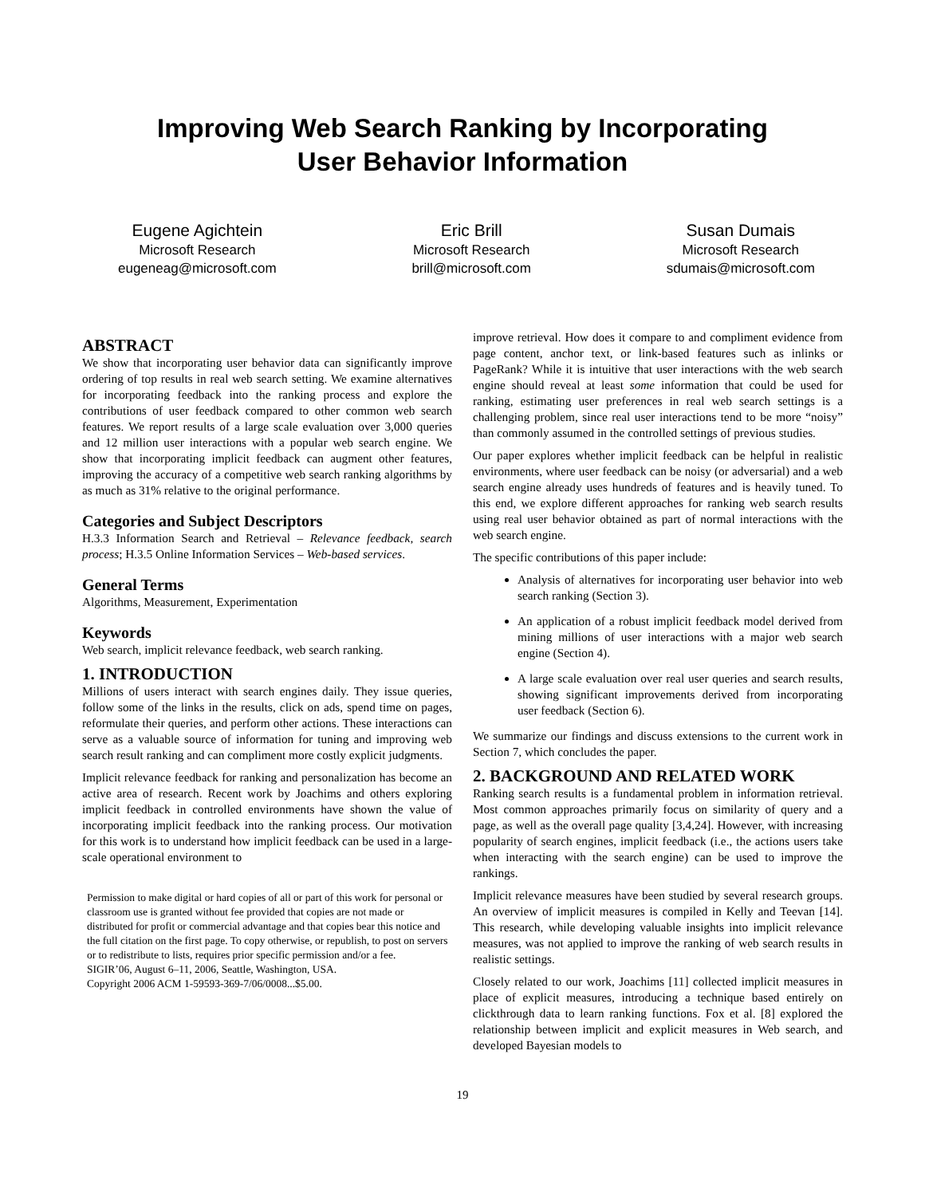Improving Web Search Ranking by Incorporating
User Behavior Information
Eugene Agichtein
Microsoft Research
eugeneag@microsoft.com
Eric Brill
Microsoft Research
brill@microsoft.com
Susan Dumais
Microsoft Research
sdumais@microsoft.com
ABSTRACT
We show that incorporating user behavior data can significantly improve ordering of top results in real web search setting. We examine alternatives for incorporating feedback into the ranking process and explore the contributions of user feedback compared to other common web search features. We report results of a large scale evaluation over 3,000 queries and 12 million user interactions with a popular web search engine. We show that incorporating implicit feedback can augment other features, improving the accuracy of a competitive web search ranking algorithms by as much as 31% relative to the original performance.
Categories and Subject Descriptors
H.3.3 Information Search and Retrieval – Relevance feedback, search process; H.3.5 Online Information Services – Web-based services.
General Terms
Algorithms, Measurement, Experimentation
Keywords
Web search, implicit relevance feedback, web search ranking.
1. INTRODUCTION
Millions of users interact with search engines daily. They issue queries, follow some of the links in the results, click on ads, spend time on pages, reformulate their queries, and perform other actions. These interactions can serve as a valuable source of information for tuning and improving web search result ranking and can compliment more costly explicit judgments.
Implicit relevance feedback for ranking and personalization has become an active area of research. Recent work by Joachims and others exploring implicit feedback in controlled environments have shown the value of incorporating implicit feedback into the ranking process. Our motivation for this work is to understand how implicit feedback can be used in a large-scale operational environment to
Permission to make digital or hard copies of all or part of this work for personal or classroom use is granted without fee provided that copies are not made or distributed for profit or commercial advantage and that copies bear this notice and the full citation on the first page. To copy otherwise, or republish, to post on servers or to redistribute to lists, requires prior specific permission and/or a fee.
SIGIR’06, August 6–11, 2006, Seattle, Washington, USA.
Copyright 2006 ACM 1-59593-369-7/06/0008...$5.00.
improve retrieval. How does it compare to and compliment evidence from page content, anchor text, or link-based features such as inlinks or PageRank? While it is intuitive that user interactions with the web search engine should reveal at least some information that could be used for ranking, estimating user preferences in real web search settings is a challenging problem, since real user interactions tend to be more “noisy” than commonly assumed in the controlled settings of previous studies.
Our paper explores whether implicit feedback can be helpful in realistic environments, where user feedback can be noisy (or adversarial) and a web search engine already uses hundreds of features and is heavily tuned. To this end, we explore different approaches for ranking web search results using real user behavior obtained as part of normal interactions with the web search engine.
The specific contributions of this paper include:
Analysis of alternatives for incorporating user behavior into web search ranking (Section 3).
An application of a robust implicit feedback model derived from mining millions of user interactions with a major web search engine (Section 4).
A large scale evaluation over real user queries and search results, showing significant improvements derived from incorporating user feedback (Section 6).
We summarize our findings and discuss extensions to the current work in Section 7, which concludes the paper.
2. BACKGROUND AND RELATED WORK
Ranking search results is a fundamental problem in information retrieval. Most common approaches primarily focus on similarity of query and a page, as well as the overall page quality [3,4,24]. However, with increasing popularity of search engines, implicit feedback (i.e., the actions users take when interacting with the search engine) can be used to improve the rankings.
Implicit relevance measures have been studied by several research groups. An overview of implicit measures is compiled in Kelly and Teevan [14]. This research, while developing valuable insights into implicit relevance measures, was not applied to improve the ranking of web search results in realistic settings.
Closely related to our work, Joachims [11] collected implicit measures in place of explicit measures, introducing a technique based entirely on clickthrough data to learn ranking functions. Fox et al. [8] explored the relationship between implicit and explicit measures in Web search, and developed Bayesian models to
19